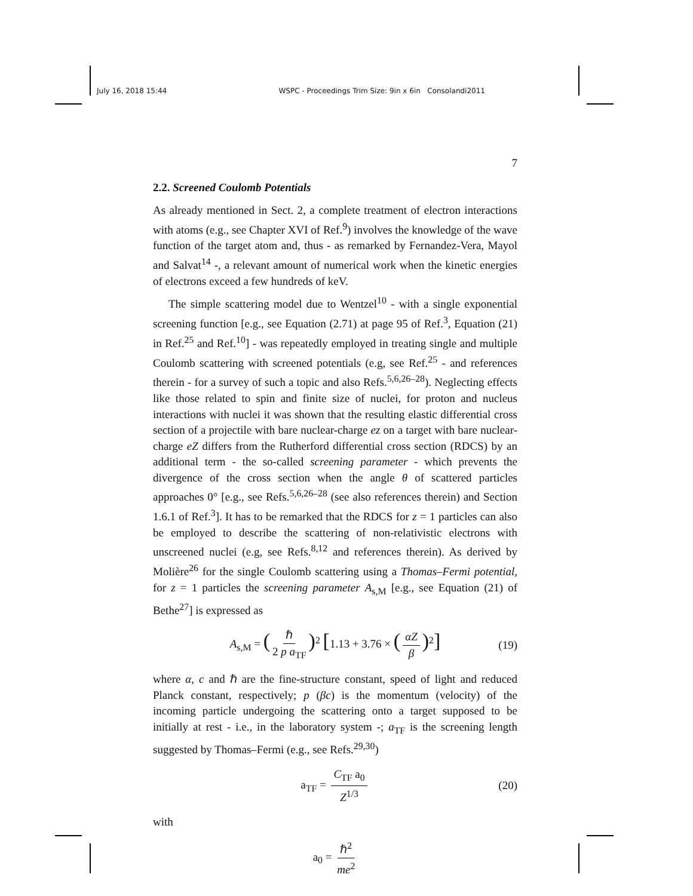July 16, 2018 15:44 WSPC - Proceedings Trim Size: 9in x 6in Consolandi2011
7
2.2. Screened Coulomb Potentials
As already mentioned in Sect. 2, a complete treatment of electron interactions with atoms (e.g., see Chapter XVI of Ref.<sup>9</sup>) involves the knowledge of the wave function of the target atom and, thus - as remarked by Fernandez-Vera, Mayol and Salvat<sup>14</sup> -, a relevant amount of numerical work when the kinetic energies of electrons exceed a few hundreds of keV.
The simple scattering model due to Wentzel<sup>10</sup> - with a single exponential screening function [e.g., see Equation (2.71) at page 95 of Ref.<sup>3</sup>, Equation (21) in Ref.<sup>25</sup> and Ref.<sup>10</sup>] - was repeatedly employed in treating single and multiple Coulomb scattering with screened potentials (e.g, see Ref.<sup>25</sup> - and references therein - for a survey of such a topic and also Refs.<sup>5,6,26–28</sup>). Neglecting effects like those related to spin and finite size of nuclei, for proton and nucleus interactions with nuclei it was shown that the resulting elastic differential cross section of a projectile with bare nuclear-charge ez on a target with bare nuclear-charge eZ differs from the Rutherford differential cross section (RDCS) by an additional term - the so-called screening parameter - which prevents the divergence of the cross section when the angle θ of scattered particles approaches 0° [e.g., see Refs.<sup>5,6,26–28</sup> (see also references therein) and Section 1.6.1 of Ref.<sup>3</sup>]. It has to be remarked that the RDCS for z = 1 particles can also be employed to describe the scattering of non-relativistic electrons with unscreened nuclei (e.g, see Refs.<sup>8,12</sup> and references therein). As derived by Molière<sup>26</sup> for the single Coulomb scattering using a Thomas–Fermi potential, for z = 1 particles the screening parameter A<sub>s,M</sub> [e.g., see Equation (21) of Bethe<sup>27</sup>] is expressed as
A<sub>s,M</sub> = (ℏ 2 p a<sub>TF</sub>)<sup>2</sup> [1.13 + 3.76 × (αZ β)<sup>2</sup>] (19)
where α, c and ℏ are the fine-structure constant, speed of light and reduced Planck constant, respectively; p (βc) is the momentum (velocity) of the incoming particle undergoing the scattering onto a target supposed to be initially at rest - i.e., in the laboratory system -; a<sub>TF</sub> is the screening length suggested by Thomas–Fermi (e.g., see Refs.<sup>29,30</sup>)
a<sub>TF</sub> = C<sub>TF</sub> a<sub>0</sub> Z<sup>1/3</sup> (20)
with
a<sub>0</sub> = ℏ<sup>2</sup> me<sup>2</sup>